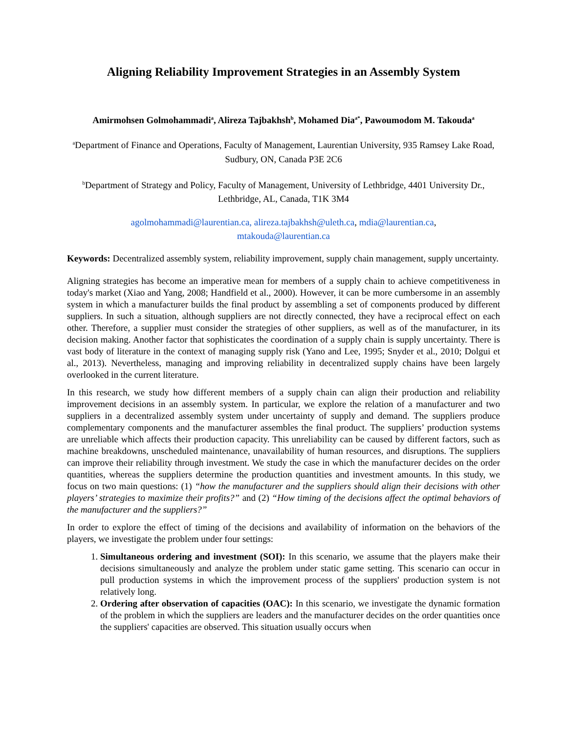Aligning Reliability Improvement Strategies in an Assembly System
Amirmohsen Golmohammadi<sup>a</sup>, Alireza Tajbakhsh<sup>b</sup>, Mohamed Dia<sup>a*</sup>, Pawoumodom M. Takouda<sup>a</sup>
<sup>a</sup> Department of Finance and Operations, Faculty of Management, Laurentian University, 935 Ramsey Lake Road, Sudbury, ON, Canada P3E 2C6
<sup>b</sup> Department of Strategy and Policy, Faculty of Management, University of Lethbridge, 4401 University Dr., Lethbridge, AL, Canada, T1K 3M4
agolmohammadi@laurentian.ca, alireza.tajbakhsh@uleth.ca, mdia@laurentian.ca,
mtakouda@laurentian.ca
Keywords: Decentralized assembly system, reliability improvement, supply chain management, supply uncertainty.
Aligning strategies has become an imperative mean for members of a supply chain to achieve competitiveness in today's market (Xiao and Yang, 2008; Handfield et al., 2000). However, it can be more cumbersome in an assembly system in which a manufacturer builds the final product by assembling a set of components produced by different suppliers. In such a situation, although suppliers are not directly connected, they have a reciprocal effect on each other. Therefore, a supplier must consider the strategies of other suppliers, as well as of the manufacturer, in its decision making. Another factor that sophisticates the coordination of a supply chain is supply uncertainty. There is vast body of literature in the context of managing supply risk (Yano and Lee, 1995; Snyder et al., 2010; Dolgui et al., 2013). Nevertheless, managing and improving reliability in decentralized supply chains have been largely overlooked in the current literature.
In this research, we study how different members of a supply chain can align their production and reliability improvement decisions in an assembly system. In particular, we explore the relation of a manufacturer and two suppliers in a decentralized assembly system under uncertainty of supply and demand. The suppliers produce complementary components and the manufacturer assembles the final product. The suppliers’ production systems are unreliable which affects their production capacity. This unreliability can be caused by different factors, such as machine breakdowns, unscheduled maintenance, unavailability of human resources, and disruptions. The suppliers can improve their reliability through investment. We study the case in which the manufacturer decides on the order quantities, whereas the suppliers determine the production quantities and investment amounts. In this study, we focus on two main questions: (1) “how the manufacturer and the suppliers should align their decisions with other players’ strategies to maximize their profits?” and (2) “How timing of the decisions affect the optimal behaviors of the manufacturer and the suppliers?”
In order to explore the effect of timing of the decisions and availability of information on the behaviors of the players, we investigate the problem under four settings:
1. Simultaneous ordering and investment (SOI): In this scenario, we assume that the players make their decisions simultaneously and analyze the problem under static game setting. This scenario can occur in pull production systems in which the improvement process of the suppliers' production system is not relatively long.
2. Ordering after observation of capacities (OAC): In this scenario, we investigate the dynamic formation of the problem in which the suppliers are leaders and the manufacturer decides on the order quantities once the suppliers' capacities are observed. This situation usually occurs when